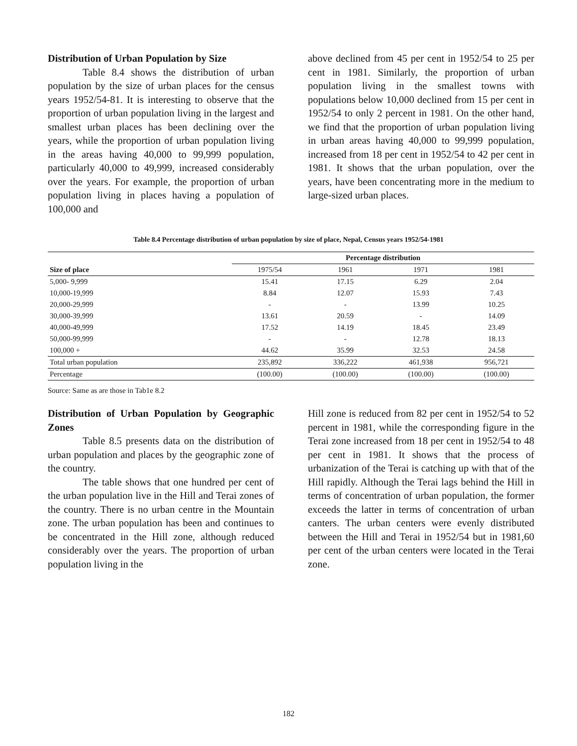Distribution of Urban Population by Size
Table 8.4 shows the distribution of urban population by the size of urban places for the census years 1952/54-81. It is interesting to observe that the proportion of urban population living in the largest and smallest urban places has been declining over the years, while the proportion of urban population living in the areas having 40,000 to 99,999 population, particularly 40,000 to 49,999, increased considerably over the years. For example, the proportion of urban population living in places having a population of 100,000 and
above declined from 45 per cent in 1952/54 to 25 per cent in 1981. Similarly, the proportion of urban population living in the smallest towns with populations below 10,000 declined from 15 per cent in 1952/54 to only 2 percent in 1981. On the other hand, we find that the proportion of urban population living in urban areas having 40,000 to 99,999 population, increased from 18 per cent in 1952/54 to 42 per cent in 1981. It shows that the urban population, over the years, have been concentrating more in the medium to large-sized urban places.
Table 8.4 Percentage distribution of urban population by size of place, Nepal, Census years 1952/54-1981
| | Percentage distribution | | | |
| --- | --- | --- | --- | --- |
| Size of place | 1975/54 | 1961 | 1971 | 1981 |
| 5,000- 9,999 | 15.41 | 17.15 | 6.29 | 2.04 |
| 10,000-19,999 | 8.84 | 12.07 | 15.93 | 7.43 |
| 20,000-29,999 | - | - | 13.99 | 10.25 |
| 30,000-39,999 | 13.61 | 20.59 | - | 14.09 |
| 40,000-49,999 | 17.52 | 14.19 | 18.45 | 23.49 |
| 50,000-99,999 | - | - | 12.78 | 18.13 |
| 100,000 + | 44.62 | 35.99 | 32.53 | 24.58 |
| Total urban population | 235,892 | 336,222 | 461,938 | 956,721 |
| Percentage | (100.00) | (100.00) | (100.00) | (100.00) |
Source: Same as are those in Tab1e 8.2
Distribution of Urban Population by Geographic Zones
Table 8.5 presents data on the distribution of urban population and places by the geographic zone of the country.
The table shows that one hundred per cent of the urban population live in the Hill and Terai zones of the country. There is no urban centre in the Mountain zone. The urban population has been and continues to be concentrated in the Hill zone, although reduced considerably over the years. The proportion of urban population living in the
Hill zone is reduced from 82 per cent in 1952/54 to 52 percent in 1981, while the corresponding figure in the Terai zone increased from 18 per cent in 1952/54 to 48 per cent in 1981. It shows that the process of urbanization of the Terai is catching up with that of the Hill rapidly. Although the Terai lags behind the Hill in terms of concentration of urban population, the former exceeds the latter in terms of concentration of urban canters. The urban centers were evenly distributed between the Hill and Terai in 1952/54 but in 1981,60 per cent of the urban centers were located in the Terai zone.
182